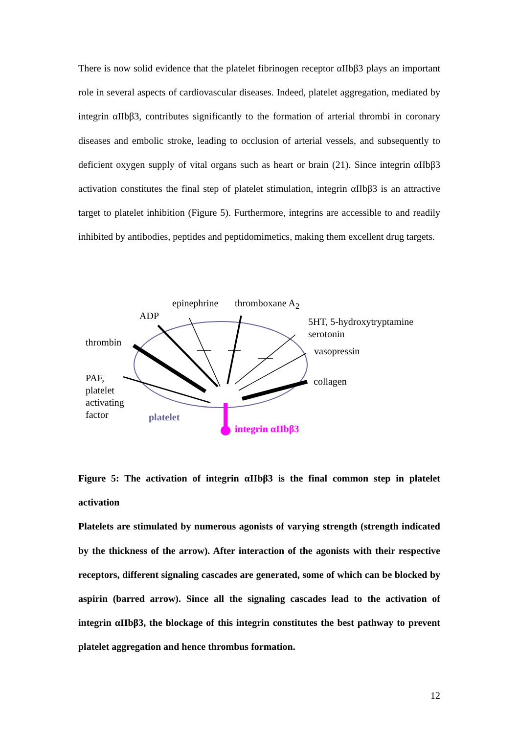There is now solid evidence that the platelet fibrinogen receptor αIIbβ3 plays an important role in several aspects of cardiovascular diseases. Indeed, platelet aggregation, mediated by integrin αIIbβ3, contributes significantly to the formation of arterial thrombi in coronary diseases and embolic stroke, leading to occlusion of arterial vessels, and subsequently to deficient oxygen supply of vital organs such as heart or brain (21). Since integrin αIIbβ3 activation constitutes the final step of platelet stimulation, integrin αIIbβ3 is an attractive target to platelet inhibition (Figure 5). Furthermore, integrins are accessible to and readily inhibited by antibodies, peptides and peptidomimetics, making them excellent drug targets.
epinephrine thromboxane A<sub>2</sub>
ADP
5HT, 5-hydroxytryptamine
serotonin
thrombin
vasopressin
PAF,
platelet
activating
factor
collagen
platelet
integrin αIIbβ3
Figure 5: The activation of integrin αIIbβ3 is the final common step in platelet activation
Platelets are stimulated by numerous agonists of varying strength (strength indicated by the thickness of the arrow). After interaction of the agonists with their respective receptors, different signaling cascades are generated, some of which can be blocked by aspirin (barred arrow). Since all the signaling cascades lead to the activation of integrin αIIbβ3, the blockage of this integrin constitutes the best pathway to prevent platelet aggregation and hence thrombus formation.
12